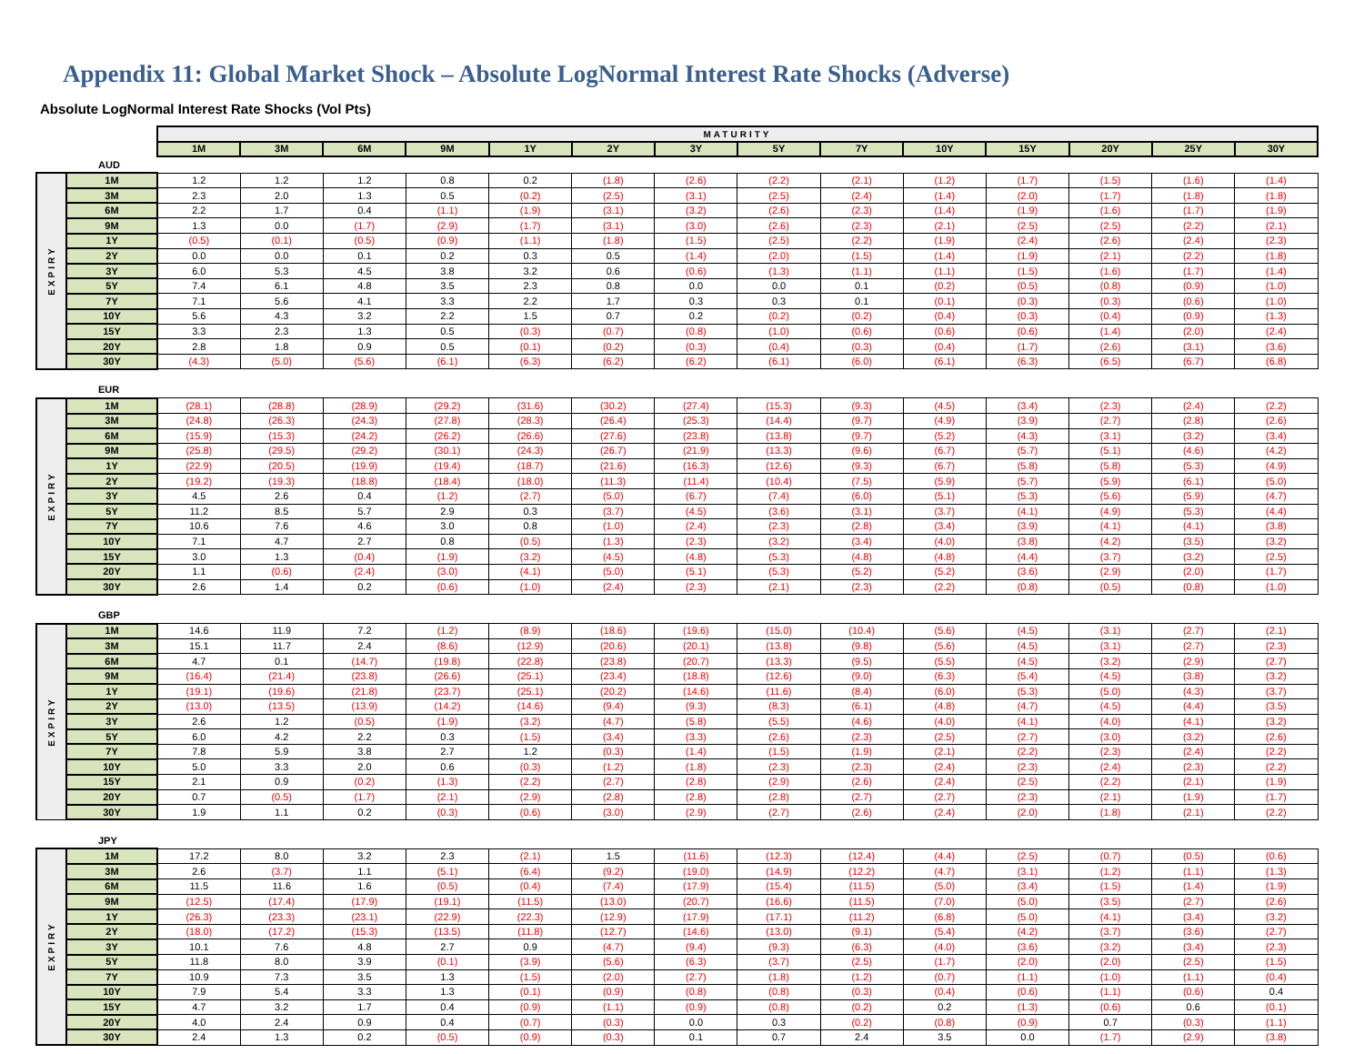Appendix 11: Global Market Shock – Absolute LogNormal Interest Rate Shocks (Adverse)
Absolute LogNormal Interest Rate Shocks (Vol Pts)
| | | MATURITY | | | | | | | | | | | | | |
| | | 1M | 3M | 6M | 9M | 1Y | 2Y | 3Y | 5Y | 7Y | 10Y | 15Y | 20Y | 25Y | 30Y |
| AUD | | | | | | | | | | | | | | | |
| EXPIRY | 1M | 1.2 | 1.2 | 1.2 | 0.8 | 0.2 | (1.8) | (2.6) | (2.2) | (2.1) | (1.2) | (1.7) | (1.5) | (1.6) | (1.4) |
| | 3M | 2.3 | 2.0 | 1.3 | 0.5 | (0.2) | (2.5) | (3.1) | (2.5) | (2.4) | (1.4) | (2.0) | (1.7) | (1.8) | (1.8) |
| | 6M | 2.2 | 1.7 | 0.4 | (1.1) | (1.9) | (3.1) | (3.2) | (2.6) | (2.3) | (1.4) | (1.9) | (1.6) | (1.7) | (1.9) |
| | 9M | 1.3 | 0.0 | (1.7) | (2.9) | (1.7) | (3.1) | (3.0) | (2.6) | (2.3) | (2.1) | (2.5) | (2.5) | (2.2) | (2.1) |
| | 1Y | (0.5) | (0.1) | (0.5) | (0.9) | (1.1) | (1.8) | (1.5) | (2.5) | (2.2) | (1.9) | (2.4) | (2.6) | (2.4) | (2.3) |
| | 2Y | 0.0 | 0.0 | 0.1 | 0.2 | 0.3 | 0.5 | (1.4) | (2.0) | (1.5) | (1.4) | (1.9) | (2.1) | (2.2) | (1.8) |
| | 3Y | 6.0 | 5.3 | 4.5 | 3.8 | 3.2 | 0.6 | (0.6) | (1.3) | (1.1) | (1.1) | (1.5) | (1.6) | (1.7) | (1.4) |
| | 5Y | 7.4 | 6.1 | 4.8 | 3.5 | 2.3 | 0.8 | 0.0 | 0.0 | 0.1 | (0.2) | (0.5) | (0.8) | (0.9) | (1.0) |
| | 7Y | 7.1 | 5.6 | 4.1 | 3.3 | 2.2 | 1.7 | 0.3 | 0.3 | 0.1 | (0.1) | (0.3) | (0.3) | (0.6) | (1.0) |
| | 10Y | 5.6 | 4.3 | 3.2 | 2.2 | 1.5 | 0.7 | 0.2 | (0.2) | (0.2) | (0.4) | (0.3) | (0.4) | (0.9) | (1.3) |
| | 15Y | 3.3 | 2.3 | 1.3 | 0.5 | (0.3) | (0.7) | (0.8) | (1.0) | (0.6) | (0.6) | (0.6) | (1.4) | (2.0) | (2.4) |
| | 20Y | 2.8 | 1.8 | 0.9 | 0.5 | (0.1) | (0.2) | (0.3) | (0.4) | (0.3) | (0.4) | (1.7) | (2.6) | (3.1) | (3.6) |
| | 30Y | (4.3) | (5.0) | (5.6) | (6.1) | (6.3) | (6.2) | (6.2) | (6.1) | (6.0) | (6.1) | (6.3) | (6.5) | (6.7) | (6.8) |
| EUR | | | | | | | | | | | | | | | |
| EXPIRY | 1M | (28.1) | (28.8) | (28.9) | (29.2) | (31.6) | (30.2) | (27.4) | (15.3) | (9.3) | (4.5) | (3.4) | (2.3) | (2.4) | (2.2) |
| | 3M | (24.8) | (26.3) | (24.3) | (27.8) | (28.3) | (26.4) | (25.3) | (14.4) | (9.7) | (4.9) | (3.9) | (2.7) | (2.8) | (2.6) |
| | 6M | (15.9) | (15.3) | (24.2) | (26.2) | (26.6) | (27.6) | (23.8) | (13.8) | (9.7) | (5.2) | (4.3) | (3.1) | (3.2) | (3.4) |
| | 9M | (25.8) | (29.5) | (29.2) | (30.1) | (24.3) | (26.7) | (21.9) | (13.3) | (9.6) | (6.7) | (5.7) | (5.1) | (4.6) | (4.2) |
| | 1Y | (22.9) | (20.5) | (19.9) | (19.4) | (18.7) | (21.6) | (16.3) | (12.6) | (9.3) | (6.7) | (5.8) | (5.8) | (5.3) | (4.9) |
| | 2Y | (19.2) | (19.3) | (18.8) | (18.4) | (18.0) | (11.3) | (11.4) | (10.4) | (7.5) | (5.9) | (5.7) | (5.9) | (6.1) | (5.0) |
| | 3Y | 4.5 | 2.6 | 0.4 | (1.2) | (2.7) | (5.0) | (6.7) | (7.4) | (6.0) | (5.1) | (5.3) | (5.6) | (5.9) | (4.7) |
| | 5Y | 11.2 | 8.5 | 5.7 | 2.9 | 0.3 | (3.7) | (4.5) | (3.6) | (3.1) | (3.7) | (4.1) | (4.9) | (5.3) | (4.4) |
| | 7Y | 10.6 | 7.6 | 4.6 | 3.0 | 0.8 | (1.0) | (2.4) | (2.3) | (2.8) | (3.4) | (3.9) | (4.1) | (4.1) | (3.8) |
| | 10Y | 7.1 | 4.7 | 2.7 | 0.8 | (0.5) | (1.3) | (2.3) | (3.2) | (3.4) | (4.0) | (3.8) | (4.2) | (3.5) | (3.2) |
| | 15Y | 3.0 | 1.3 | (0.4) | (1.9) | (3.2) | (4.5) | (4.8) | (5.3) | (4.8) | (4.8) | (4.4) | (3.7) | (3.2) | (2.5) |
| | 20Y | 1.1 | (0.6) | (2.4) | (3.0) | (4.1) | (5.0) | (5.1) | (5.3) | (5.2) | (5.2) | (3.6) | (2.9) | (2.0) | (1.7) |
| | 30Y | 2.6 | 1.4 | 0.2 | (0.6) | (1.0) | (2.4) | (2.3) | (2.1) | (2.3) | (2.2) | (0.8) | (0.5) | (0.8) | (1.0) |
| GBP | | | | | | | | | | | | | | | |
| EXPIRY | 1M | 14.6 | 11.9 | 7.2 | (1.2) | (8.9) | (18.6) | (19.6) | (15.0) | (10.4) | (5.6) | (4.5) | (3.1) | (2.7) | (2.1) |
| | 3M | 15.1 | 11.7 | 2.4 | (8.6) | (12.9) | (20.6) | (20.1) | (13.8) | (9.8) | (5.6) | (4.5) | (3.1) | (2.7) | (2.3) |
| | 6M | 4.7 | 0.1 | (14.7) | (19.8) | (22.8) | (23.8) | (20.7) | (13.3) | (9.5) | (5.5) | (4.5) | (3.2) | (2.9) | (2.7) |
| | 9M | (16.4) | (21.4) | (23.8) | (26.6) | (25.1) | (23.4) | (18.8) | (12.6) | (9.0) | (6.3) | (5.4) | (4.5) | (3.8) | (3.2) |
| | 1Y | (19.1) | (19.6) | (21.8) | (23.7) | (25.1) | (20.2) | (14.6) | (11.6) | (8.4) | (6.0) | (5.3) | (5.0) | (4.3) | (3.7) |
| | 2Y | (13.0) | (13.5) | (13.9) | (14.2) | (14.6) | (9.4) | (9.3) | (8.3) | (6.1) | (4.8) | (4.7) | (4.5) | (4.4) | (3.5) |
| | 3Y | 2.6 | 1.2 | (0.5) | (1.9) | (3.2) | (4.7) | (5.8) | (5.5) | (4.6) | (4.0) | (4.1) | (4.0) | (4.1) | (3.2) |
| | 5Y | 6.0 | 4.2 | 2.2 | 0.3 | (1.5) | (3.4) | (3.3) | (2.6) | (2.3) | (2.5) | (2.7) | (3.0) | (3.2) | (2.6) |
| | 7Y | 7.8 | 5.9 | 3.8 | 2.7 | 1.2 | (0.3) | (1.4) | (1.5) | (1.9) | (2.1) | (2.2) | (2.3) | (2.4) | (2.2) |
| | 10Y | 5.0 | 3.3 | 2.0 | 0.6 | (0.3) | (1.2) | (1.8) | (2.3) | (2.3) | (2.4) | (2.3) | (2.4) | (2.3) | (2.2) |
| | 15Y | 2.1 | 0.9 | (0.2) | (1.3) | (2.2) | (2.7) | (2.8) | (2.9) | (2.6) | (2.4) | (2.5) | (2.2) | (2.1) | (1.9) |
| | 20Y | 0.7 | (0.5) | (1.7) | (2.1) | (2.9) | (2.8) | (2.8) | (2.8) | (2.7) | (2.7) | (2.3) | (2.1) | (1.9) | (1.7) |
| | 30Y | 1.9 | 1.1 | 0.2 | (0.3) | (0.6) | (3.0) | (2.9) | (2.7) | (2.6) | (2.4) | (2.0) | (1.8) | (2.1) | (2.2) |
| JPY | | | | | | | | | | | | | | | |
| EXPIRY | 1M | 17.2 | 8.0 | 3.2 | 2.3 | (2.1) | 1.5 | (11.6) | (12.3) | (12.4) | (4.4) | (2.5) | (0.7) | (0.5) | (0.6) |
| | 3M | 2.6 | (3.7) | 1.1 | (5.1) | (6.4) | (9.2) | (19.0) | (14.9) | (12.2) | (4.7) | (3.1) | (1.2) | (1.1) | (1.3) |
| | 6M | 11.5 | 11.6 | 1.6 | (0.5) | (0.4) | (7.4) | (17.9) | (15.4) | (11.5) | (5.0) | (3.4) | (1.5) | (1.4) | (1.9) |
| | 9M | (12.5) | (17.4) | (17.9) | (19.1) | (11.5) | (13.0) | (20.7) | (16.6) | (11.5) | (7.0) | (5.0) | (3.5) | (2.7) | (2.6) |
| | 1Y | (26.3) | (23.3) | (23.1) | (22.9) | (22.3) | (12.9) | (17.9) | (17.1) | (11.2) | (6.8) | (5.0) | (4.1) | (3.4) | (3.2) |
| | 2Y | (18.0) | (17.2) | (15.3) | (13.5) | (11.8) | (12.7) | (14.6) | (13.0) | (9.1) | (5.4) | (4.2) | (3.7) | (3.6) | (2.7) |
| | 3Y | 10.1 | 7.6 | 4.8 | 2.7 | 0.9 | (4.7) | (9.4) | (9.3) | (6.3) | (4.0) | (3.6) | (3.2) | (3.4) | (2.3) |
| | 5Y | 11.8 | 8.0 | 3.9 | (0.1) | (3.9) | (5.6) | (6.3) | (3.7) | (2.5) | (1.7) | (2.0) | (2.0) | (2.5) | (1.5) |
| | 7Y | 10.9 | 7.3 | 3.5 | 1.3 | (1.5) | (2.0) | (2.7) | (1.8) | (1.2) | (0.7) | (1.1) | (1.0) | (1.1) | (0.4) |
| | 10Y | 7.9 | 5.4 | 3.3 | 1.3 | (0.1) | (0.9) | (0.8) | (0.8) | (0.3) | (0.4) | (0.6) | (1.1) | (0.6) | 0.4 |
| | 15Y | 4.7 | 3.2 | 1.7 | 0.4 | (0.9) | (1.1) | (0.9) | (0.8) | (0.2) | 0.2 | (1.3) | (0.6) | 0.6 | (0.1) |
| | 20Y | 4.0 | 2.4 | 0.9 | 0.4 | (0.7) | (0.3) | 0.0 | 0.3 | (0.2) | (0.8) | (0.9) | 0.7 | (0.3) | (1.1) |
| | 30Y | 2.4 | 1.3 | 0.2 | (0.5) | (0.9) | (0.3) | 0.1 | 0.7 | 2.4 | 3.5 | 0.0 | (1.7) | (2.9) | (3.8) |